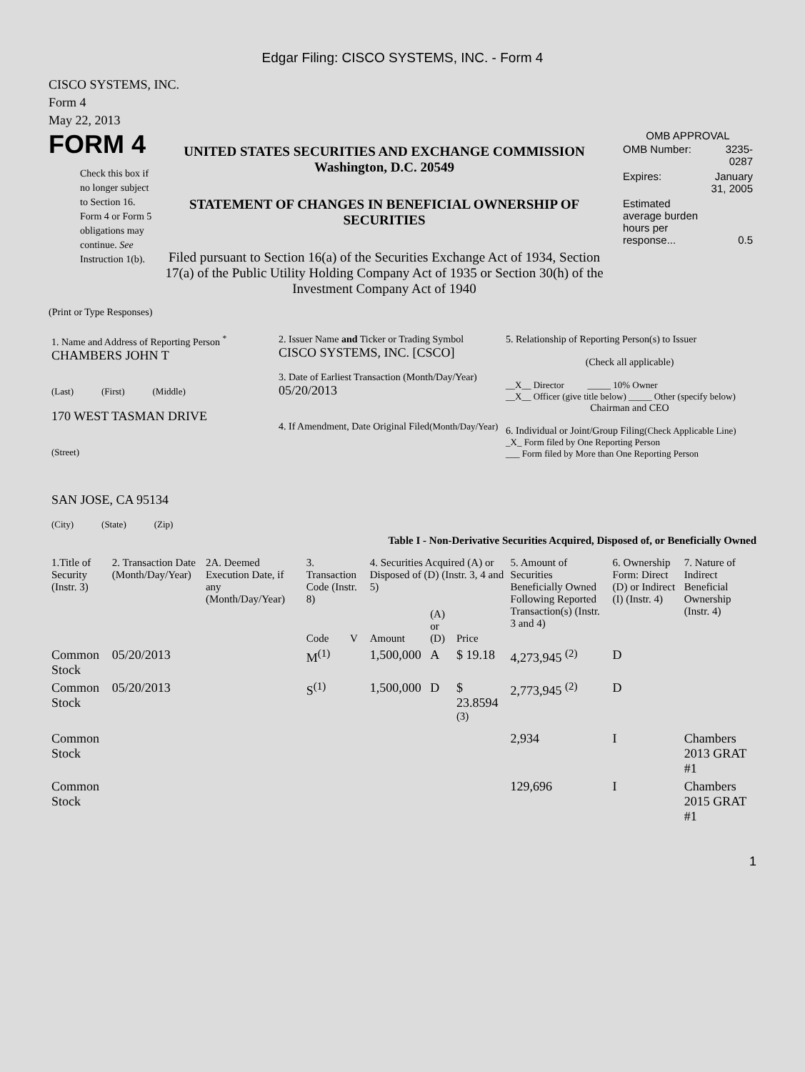Edgar Filing: CISCO SYSTEMS, INC. - Form 4
CISCO SYSTEMS, INC.
Form 4
May 22, 2013
FORM 4
Check this box if no longer subject to Section 16. Form 4 or Form 5 obligations may continue. See Instruction 1(b).
UNITED STATES SECURITIES AND EXCHANGE COMMISSION
Washington, D.C. 20549
STATEMENT OF CHANGES IN BENEFICIAL OWNERSHIP OF SECURITIES
Filed pursuant to Section 16(a) of the Securities Exchange Act of 1934, Section 17(a) of the Public Utility Holding Company Act of 1935 or Section 30(h) of the Investment Company Act of 1940
OMB APPROVAL
| OMB Number: | 3235-0287 |
| Expires: | January 31, 2005 |
| Estimated average burden hours per response... | 0.5 |
(Print or Type Responses)
| 1. Name and Address of Reporting Person <sup>*</sup> CHAMBERS JOHN T (Last) (First) (Middle) 170 WEST TASMAN DRIVE (Street) SAN JOSE, CA 95134 (City) (State) (Zip) | 2. Issuer Name and Ticker or Trading Symbol CISCO SYSTEMS, INC. [CSCO] 3. Date of Earliest Transaction (Month/Day/Year) 05/20/2013 4. If Amendment, Date Original Filed (Month/Day/Year) | 5. Relationship of Reporting Person(s) to Issuer (Check all applicable) __X__ Director _____ 10% Owner __X__ Officer (give title below) _____ Other (specify below) Chairman and CEO 6. Individual or Joint/Group Filing (Check Applicable Line) _X_ Form filed by One Reporting Person ___ Form filed by More than One Reporting Person |
Table I - Non-Derivative Securities Acquired, Disposed of, or Beneficially Owned
| 1.Title of Security (Instr. 3) | 2. Transaction Date (Month/Day/Year) | 2A. Deemed Execution Date, if any (Month/Day/Year) | 3. Transaction Code (Instr. 8) | | 4. Securities Acquired (A) or Disposed of (D) (Instr. 3, 4 and 5) | | | 5. Amount of Securities Beneficially Owned Following Reported Transaction(s) (Instr. 3 and 4) | 6. Ownership Form: Direct (D) or Indirect (I) (Instr. 4) | 7. Nature of Indirect Beneficial Ownership (Instr. 4) |
| --- | --- | --- | --- | --- | --- | --- | --- | --- | --- | --- |
| | | | Code | V | Amount | (A) or (D) | Price | | | |
| Common Stock | 05/20/2013 | | M<sup>(1)</sup> | | 1,500,000 | A | $ 19.18 | 4,273,945 <sup>(2)</sup> | D | |
| Common Stock | 05/20/2013 | | S<sup>(1)</sup> | | 1,500,000 | D | $ 23.8594 <sup>(3)</sup> | 2,773,945 <sup>(2)</sup> | D | |
| Common Stock | | | | | | | | 2,934 | I | Chambers 2013 GRAT #1 |
| Common Stock | | | | | | | | 129,696 | I | Chambers 2015 GRAT #1 |
1